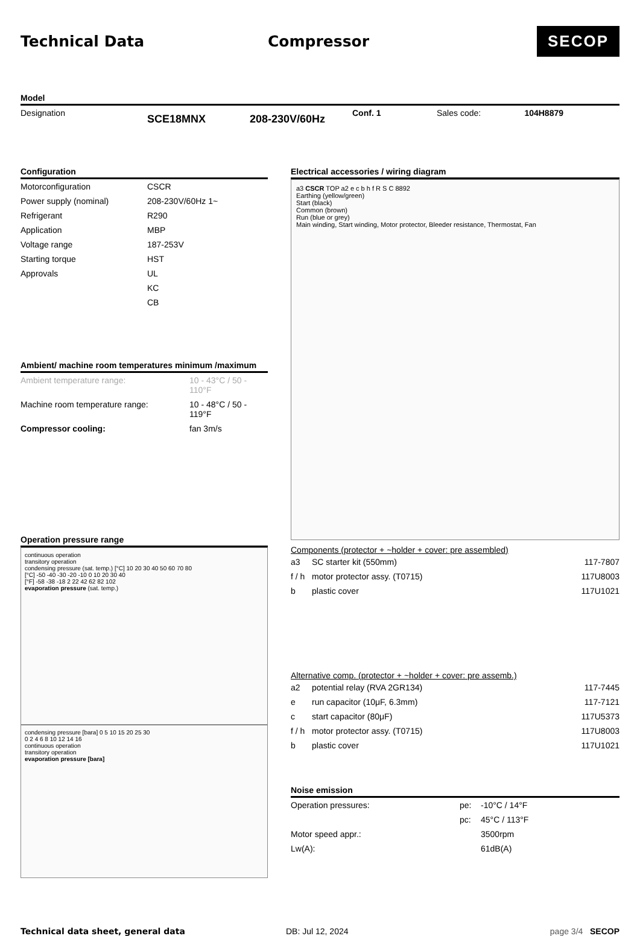Technical Data Compressor
SECOP
Model
| Designation | SCE18MNX | 208-230V/60Hz | Conf. 1 | Sales code: | 104H8879 |
Configuration
| Motorconfiguration | CSCR |
| Power supply (nominal) | 208-230V/60Hz 1~ |
| Refrigerant | R290 |
| Application | MBP |
| Voltage range | 187-253V |
| Starting torque | HST |
| Approvals | UL |
| | KC |
| | CB |
Ambient/ machine room temperatures minimum /maximum
| Ambient temperature range: | 10 - 43°C / 50 - 110°F |
| Machine room temperature range: | 10 - 48°C / 50 - 119°F |
| Compressor cooling: | fan 3m/s |
Operation pressure range
continuous operation
transitory operation
condensing pressure (sat. temp.) [°C] 10 20 30 40 50 60 70 80
[°C] -50 -40 -30 -20 -10 0 10 20 30 40
[°F] -58 -38 -18 2 22 42 62 82 102
evaporation pressure (sat. temp.)
condensing pressure [bara] 0 5 10 15 20 25 30
0 2 4 6 8 10 12 14 16
continuous operation
transitory operation
evaporation pressure [bara]
Electrical accessories / wiring diagram
a3 CSCR TOP a2 e c b h f R S C 8892
Earthing (yellow/green)
Start (black)
Common (brown)
Run (blue or grey)
Main winding, Start winding, Motor protector, Bleeder resistance, Thermostat, Fan
Components (protector + ~holder + cover: pre assembled)
| a3 | SC starter kit (550mm) | 117-7807 |
| f / h | motor protector assy. (T0715) | 117U8003 |
| b | plastic cover | 117U1021 |
Alternative comp. (protector + ~holder + cover: pre assemb.)
| a2 | potential relay (RVA 2GR134) | 117-7445 |
| e | run capacitor (10μF, 6.3mm) | 117-7121 |
| c | start capacitor (80μF) | 117U5373 |
| f / h | motor protector assy. (T0715) | 117U8003 |
| b | plastic cover | 117U1021 |
Noise emission
| Operation pressures: | pe: | -10°C / 14°F |
| | pc: | 45°C / 113°F |
| Motor speed appr.: | | 3500rpm |
| Lw(A): | | 61dB(A) |
Technical data sheet, general data DB: Jul 12, 2024 page 3/4 SECOP